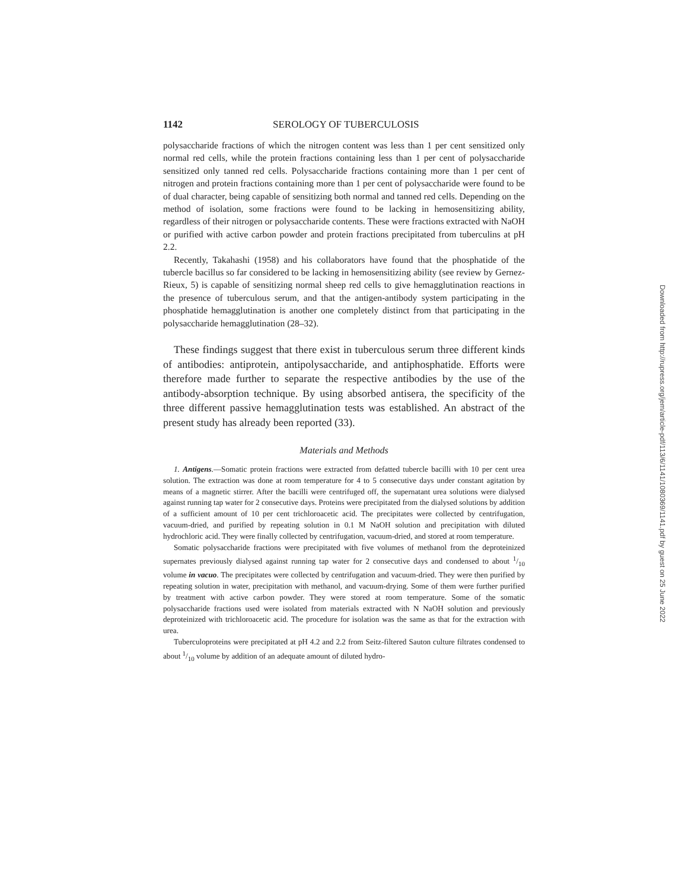1142 SEROLOGY OF TUBERCULOSIS
polysaccharide fractions of which the nitrogen content was less than 1 per cent sensitized only normal red cells, while the protein fractions containing less than 1 per cent of polysaccharide sensitized only tanned red cells. Polysaccharide fractions containing more than 1 per cent of nitrogen and protein fractions containing more than 1 per cent of polysaccharide were found to be of dual character, being capable of sensitizing both normal and tanned red cells. Depending on the method of isolation, some fractions were found to be lacking in hemosensitizing ability, regardless of their nitrogen or polysaccharide contents. These were fractions extracted with NaOH or purified with active carbon powder and protein fractions precipitated from tuberculins at pH 2.2.
Recently, Takahashi (1958) and his collaborators have found that the phosphatide of the tubercle bacillus so far considered to be lacking in hemosensitizing ability (see review by Gernez-Rieux, 5) is capable of sensitizing normal sheep red cells to give hemagglutination reactions in the presence of tuberculous serum, and that the antigen-antibody system participating in the phosphatide hemagglutination is another one completely distinct from that participating in the polysaccharide hemagglutination (28–32).
These findings suggest that there exist in tuberculous serum three different kinds of antibodies: antiprotein, antipolysaccharide, and antiphosphatide. Efforts were therefore made further to separate the respective antibodies by the use of the antibody-absorption technique. By using absorbed antisera, the specificity of the three different passive hemagglutination tests was established. An abstract of the present study has already been reported (33).
Materials and Methods
1. Antigens.—Somatic protein fractions were extracted from defatted tubercle bacilli with 10 per cent urea solution. The extraction was done at room temperature for 4 to 5 consecutive days under constant agitation by means of a magnetic stirrer. After the bacilli were centrifuged off, the supernatant urea solutions were dialysed against running tap water for 2 consecutive days. Proteins were precipitated from the dialysed solutions by addition of a sufficient amount of 10 per cent trichloroacetic acid. The precipitates were collected by centrifugation, vacuum-dried, and purified by repeating solution in 0.1 M NaOH solution and precipitation with diluted hydrochloric acid. They were finally collected by centrifugation, vacuum-dried, and stored at room temperature.
Somatic polysaccharide fractions were precipitated with five volumes of methanol from the deproteinized supernates previously dialysed against running tap water for 2 consecutive days and condensed to about 1/10 volume in vacuo. The precipitates were collected by centrifugation and vacuum-dried. They were then purified by repeating solution in water, precipitation with methanol, and vacuum-drying. Some of them were further purified by treatment with active carbon powder. They were stored at room temperature. Some of the somatic polysaccharide fractions used were isolated from materials extracted with N NaOH solution and previously deproteinized with trichloroacetic acid. The procedure for isolation was the same as that for the extraction with urea.
Tuberculoproteins were precipitated at pH 4.2 and 2.2 from Seitz-filtered Sauton culture filtrates condensed to about 1/10 volume by addition of an adequate amount of diluted hydro-
Downloaded from http://rupress.org/jem/article-pdf/113/6/1141/1080369/1141.pdf by guest on 25 June 2022